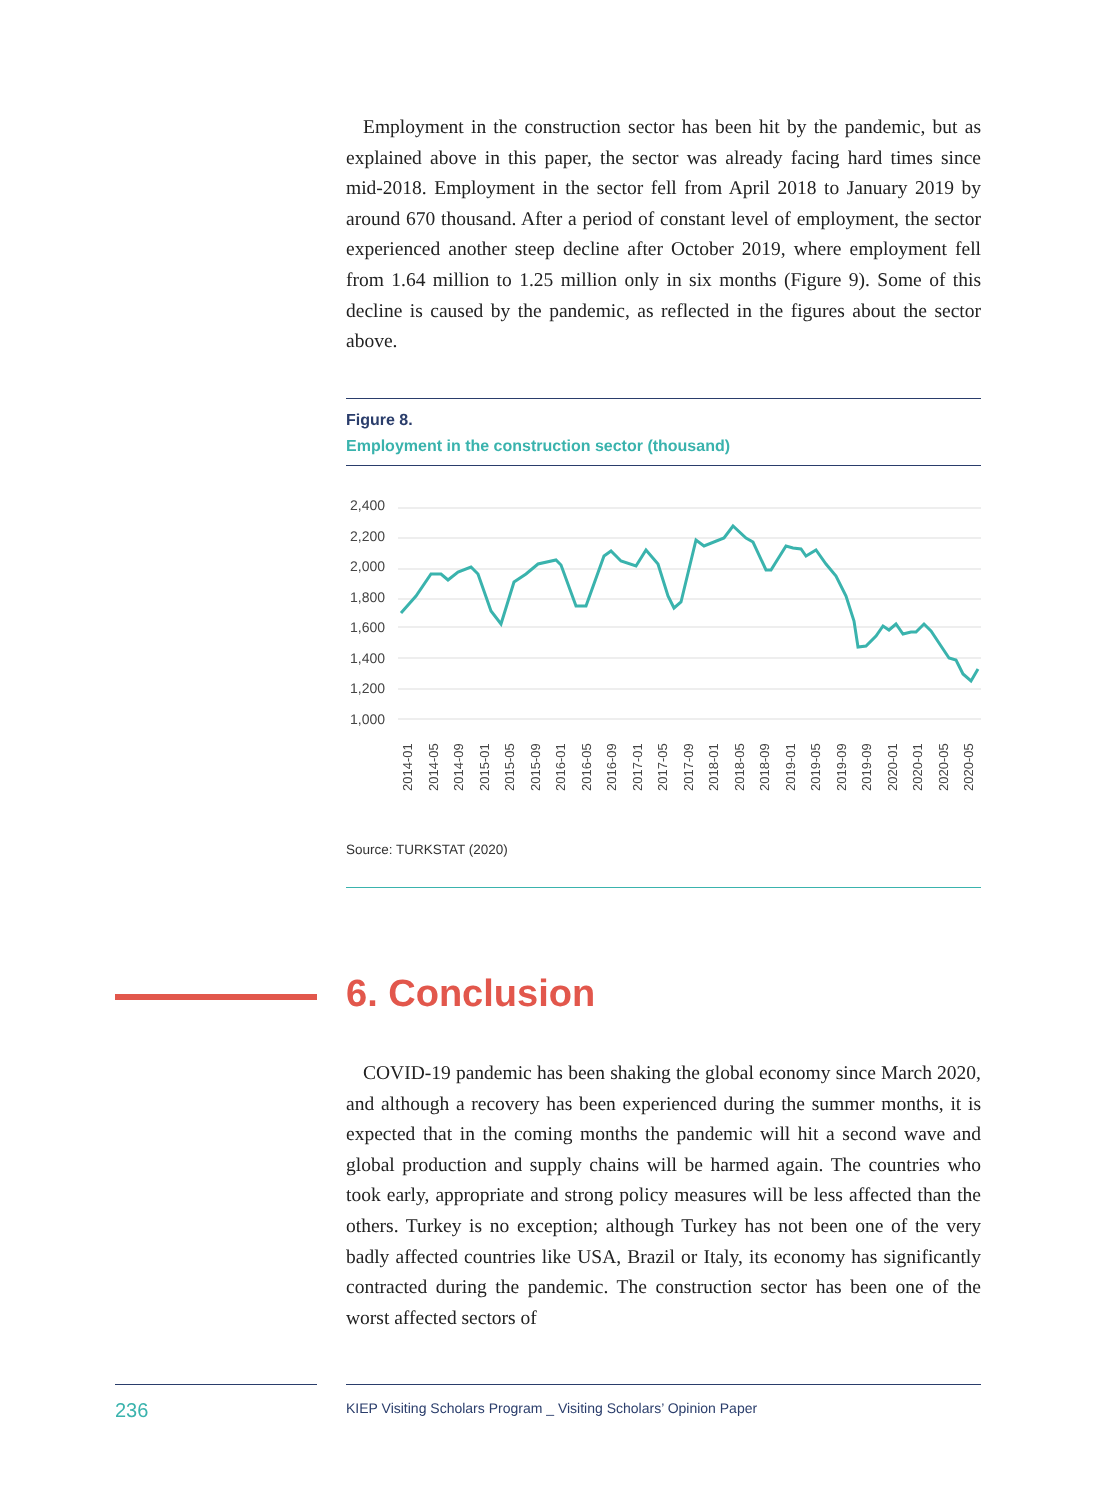Employment in the construction sector has been hit by the pandemic, but as explained above in this paper, the sector was already facing hard times since mid-2018. Employment in the sector fell from April 2018 to January 2019 by around 670 thousand. After a period of constant level of employment, the sector experienced another steep decline after October 2019, where employment fell from 1.64 million to 1.25 million only in six months (Figure 9). Some of this decline is caused by the pandemic, as reflected in the figures about the sector above.
Figure 8.
Employment in the construction sector (thousand)
2,400
2,200
2,000
1,800
1,600
1,400
1,200
1,000
2014-01
2014-05
2014-09
2015-01
2015-05
2015-09
2016-01
2016-05
2016-09
2017-01
2017-05
2017-09
2018-01
2018-05
2018-09
2019-01
2019-05
2019-09
2019-09
2020-01
2020-01
2020-05
2020-05
Source: TURKSTAT (2020)
6. Conclusion
COVID-19 pandemic has been shaking the global economy since March 2020, and although a recovery has been experienced during the summer months, it is expected that in the coming months the pandemic will hit a second wave and global production and supply chains will be harmed again. The countries who took early, appropriate and strong policy measures will be less affected than the others. Turkey is no exception; although Turkey has not been one of the very badly affected countries like USA, Brazil or Italy, its economy has significantly contracted during the pandemic. The construction sector has been one of the worst affected sectors of
236 KIEP Visiting Scholars Program _ Visiting Scholars’ Opinion Paper